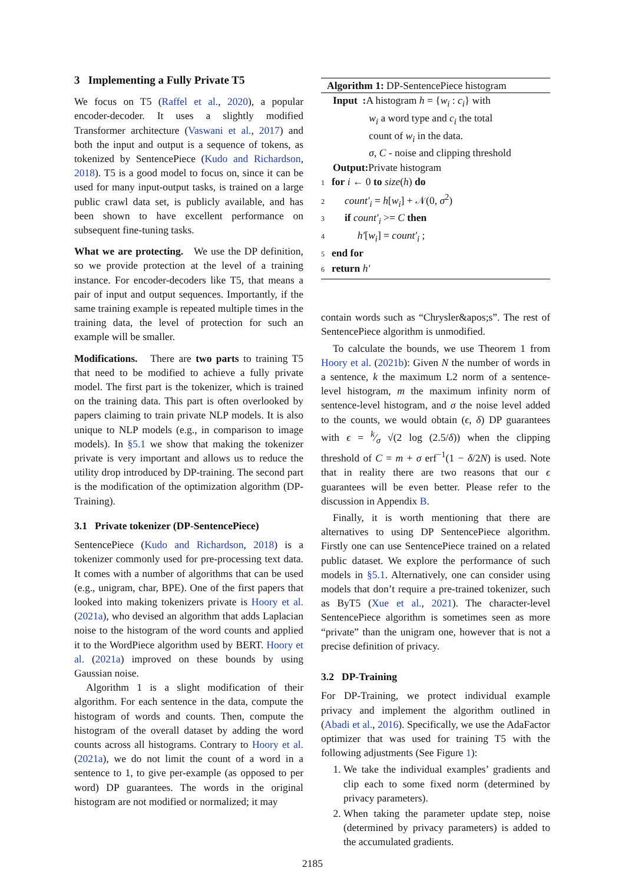3 Implementing a Fully Private T5
We focus on T5 (Raffel et al., 2020), a popular encoder-decoder. It uses a slightly modified Transformer architecture (Vaswani et al., 2017) and both the input and output is a sequence of tokens, as tokenized by SentencePiece (Kudo and Richardson, 2018). T5 is a good model to focus on, since it can be used for many input-output tasks, is trained on a large public crawl data set, is publicly available, and has been shown to have excellent performance on subsequent fine-tuning tasks.
What we are protecting. We use the DP definition, so we provide protection at the level of a training instance. For encoder-decoders like T5, that means a pair of input and output sequences. Importantly, if the same training example is repeated multiple times in the training data, the level of protection for such an example will be smaller.
Modifications. There are two parts to training T5 that need to be modified to achieve a fully private model. The first part is the tokenizer, which is trained on the training data. This part is often overlooked by papers claiming to train private NLP models. It is also unique to NLP models (e.g., in comparison to image models). In §5.1 we show that making the tokenizer private is very important and allows us to reduce the utility drop introduced by DP-training. The second part is the modification of the optimization algorithm (DP-Training).
3.1 Private tokenizer (DP-SentencePiece)
SentencePiece (Kudo and Richardson, 2018) is a tokenizer commonly used for pre-processing text data. It comes with a number of algorithms that can be used (e.g., unigram, char, BPE). One of the first papers that looked into making tokenizers private is Hoory et al. (2021a), who devised an algorithm that adds Laplacian noise to the histogram of the word counts and applied it to the WordPiece algorithm used by BERT. Hoory et al. (2021a) improved on these bounds by using Gaussian noise.
Algorithm 1 is a slight modification of their algorithm. For each sentence in the data, compute the histogram of words and counts. Then, compute the histogram of the overall dataset by adding the word counts across all histograms. Contrary to Hoory et al. (2021a), we do not limit the count of a word in a sentence to 1, to give per-example (as opposed to per word) DP guarantees. The words in the original histogram are not modified or normalized; it may
Algorithm 1: DP-SentencePiece histogram
Input : A histogram h = {w<sub>i</sub> : c<sub>i</sub>} with
w<sub>i</sub> a word type and c<sub>i</sub> the total
count of w<sub>i</sub> in the data.
σ, C - noise and clipping threshold
Output: Private histogram
1 for i ← 0 to size(h) do
2 count′<sub>i</sub> = h[w<sub>i</sub>] + 𝒩(0, σ<sup>2</sup>)
3 if count′<sub>i</sub> >= C then
4 h′[w<sub>i</sub>] = count′<sub>i</sub> ;
5 end for
6 return h′
contain words such as “Chrysler&apos;s”. The rest of SentencePiece algorithm is unmodified.
To calculate the bounds, we use Theorem 1 from Hoory et al. (2021b): Given N the number of words in a sentence, k the maximum L2 norm of a sentence-level histogram, m the maximum infinity norm of sentence-level histogram, and σ the noise level added to the counts, we would obtain (ϵ, δ) DP guarantees with ϵ = k⁄σ √(2 log (2.5/δ)) when the clipping threshold of C = m + σ erf<sup>−1</sup>(1 − δ/2N) is used. Note that in reality there are two reasons that our ϵ guarantees will be even better. Please refer to the discussion in Appendix B.
Finally, it is worth mentioning that there are alternatives to using DP SentencePiece algorithm. Firstly one can use SentencePiece trained on a related public dataset. We explore the performance of such models in §5.1. Alternatively, one can consider using models that don’t require a pre-trained tokenizer, such as ByT5 (Xue et al., 2021). The character-level SentencePiece algorithm is sometimes seen as more “private” than the unigram one, however that is not a precise definition of privacy.
3.2 DP-Training
For DP-Training, we protect individual example privacy and implement the algorithm outlined in (Abadi et al., 2016). Specifically, we use the AdaFactor optimizer that was used for training T5 with the following adjustments (See Figure 1):
1. We take the individual examples’ gradients and clip each to some fixed norm (determined by privacy parameters).
2. When taking the parameter update step, noise (determined by privacy parameters) is added to the accumulated gradients.
2185